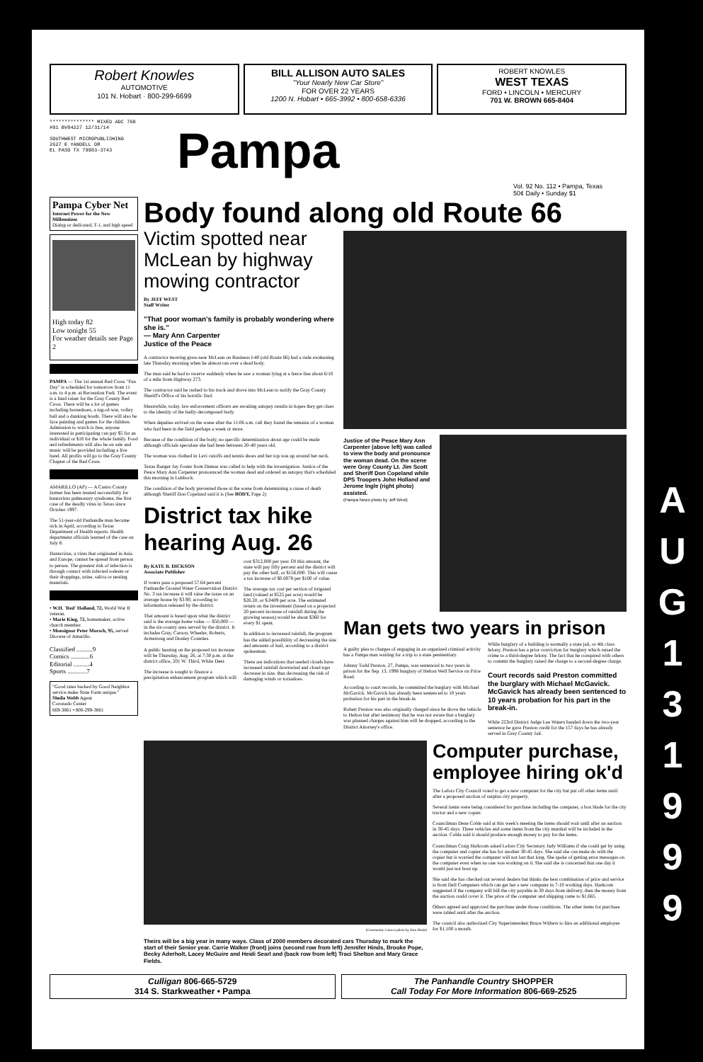A
U
G
1
3
1
9
9
9
Robert Knowles
AUTOMOTIVE
101 N. Hobart · 800-299-6699
BILL ALLISON AUTO SALES
"Your Nearly New Car Store"
FOR OVER 22 YEARS
1200 N. Hobart • 665-3992 • 800-658-6336
ROBERT KNOWLES
WEST TEXAS
FORD • LINCOLN • MERCURY
701 W. BROWN 665-8404
*************** MIXED ADC 760
#01 BV04227 12/31/14
SOUTHWEST MICROPUBLISHING
2627 E YANDELL DR
EL PASO TX 79903-3743
Pampa
Vol. 92 No. 112 • Pampa, Texas
50¢ Daily • Sunday $1
Pampa Cyber Net
Internet Power for the New Millennium
Dialup or dedicated, T-1, and high speed
High today 82
Low tonight 55
For weather details see Page 2
PAMPA — The 1st annual Red Cross "Fun Day" is scheduled for tomorrow from 11 a.m. to 4 p.m. at Recreation Park. The event is a fund raiser for the Gray County Red Cross. There will be a lot of games including horseshoes, a tug-of-war, volley ball and a dunking booth. There will also be face painting and games for the children. Admission to watch is free, anyone interested in participating can pay $5 for an individual or $10 for the whole family. Food and refreshments will also be on sale and music will be provided including a live band. All profits will go to the Gray County Chapter of the Red Cross.
AMARILLO (AP) — A Castro County farmer has been treated successfully for hantavirus pulmonary syndrome, the first case of the deadly virus in Texas since October 1997.
The 51-year-old Panhandle man became sick in April, according to Texas Department of Health reports. Health department officials learned of the case on July 8.
Hantavirus, a virus that originated in Asia and Europe, cannot be spread from person to person. The greatest risk of infection is through contact with infected rodents or their droppings, urine, saliva or nesting materials.
• W.H. 'Red' Holland, 72, World War II veteran.
• Marie King, 72, homemaker, active church member.
• Monsignor Peter Morsch, 95, served Diocese of Amarillo.
Classified ..........9
Comics ............6
Editorial ..........4
Sports ............7
"Good rates backed by Good Neighbor service make State Farm unique."
Sheila Webb Agent
Coronado Center
669-3861 • 800-299-3861
Body found along old Route 66
Victim spotted near McLean by highway mowing contractor
By JEFF WEST
Staff Writer
"That poor woman's family is probably wondering where she is."
— Mary Ann Carpenter
Justice of the Peace
A contractor mowing grass near McLean on Business I-40 (old Route 66) had a rude awakening late Thursday morning when he almost ran over a dead body.
The man said he had to swerve suddenly when he saw a woman lying at a fence line about 6/10 of a mile from Highway 273.
The contractor said he rushed to his truck and drove into McLean to notify the Gray County Sheriff's Office of his horrific find.
Meanwhile, today, law enforcement officers are awaiting autopsy results in hopes they get clues to the identity of the badly-decomposed body.
When deputies arrived on the scene after the 11:06 a.m. call they found the remains of a woman who had been in the field perhaps a week or more.
Because of the condition of the body, no specific determination about age could be made although officials speculate she had been between 20-40 years old.
The woman was clothed in Levi cutoffs and tennis shoes and her top was up around her neck.
Texas Ranger Jay Foster from Dumas was called to help with the investigation. Justice of the Peace Mary Ann Carpenter pronounced the woman dead and ordered an autopsy that's scheduled this morning in Lubbock.
The condition of the body prevented those at the scene from determining a cause of death although Sheriff Don Copeland said it is (See BODY, Page 2)
District tax hike hearing Aug. 26
By KATE B. DICKSON
Associate Publisher
If voters pass a proposed 57.64 percent Panhandle Ground Water Conservation District No. 3 tax increase it will raise the taxes on an average house by $3.90, according to information released by the district.
That amount is based upon what the district said is the average home value — $50,000 — in the six-county area served by the district. It includes Gray, Carson, Wheeler, Roberts, Armstrong and Donley Counties.
A public hearing on the proposed tax increase will be Thursday, Aug. 26, at 7:30 p.m. at the district office, 201 W. Third, White Deer.
The increase is sought to finance a precipitation enhancement program which will cost $312,000 per year. Of this amount, the state will pay fifty percent and the district will pay the other half, or $156,000. This will cause a tax increase of $0.0078 per $100 of value.
The average tax cost per section of irrigated land (valued at $525 per acre) would be $26.20, or $.0409 per acre. The estimated return on the investment (based on a projected 20 percent increase of rainfall during the growing season) would be about $360 for every $1 spent.
In addition to increased rainfall, the program has the added possibility of decreasing the size and amounts of hail, according to a district spokesman.
There are indications that seeded clouds have increased rainfall downwind and cloud tops decrease in size, thus decreasing the risk of damaging winds or tornadoes.
Justice of the Peace Mary Ann Carpenter (above left) was called to view the body and pronounce the woman dead. On the scene were Gray County Lt. Jim Scott and Sheriff Don Copeland while DPS Troopers John Holland and Jerome Ingle (right photo) assisted.
(Pampa News photo by Jeff West)
Man gets two years in prison
A guilty plea to charges of engaging in an organized criminal activity has a Pampa man waiting for a trip to a state penitentiary.
Johnny Todd Preston, 27, Pampa, was sentenced to two years in prison for the Sep. 13, 1998 burglary of Helton Well Service on Price Road.
According to court records, he committed the burglary with Michael McGavick. McGavick has already been sentenced to 10 years probation for his part in the break-in.
Robert Preston was also originally charged since he drove the vehicle to Helton but after testimony that he was not aware that a burglary was planned charges against him will be dropped, according to the District Attorney's office.
While burglary of a building is normally a state jail, or 4th class felony, Preston has a prior conviction for burglary which raised the crime to a third-degree felony. The fact that he conspired with others to commit the burglary raised the charge to a second-degree charge.
Court records said Preston committed the burglary with Michael McGavick. McGavick has already been sentenced to 10 years probation for his part in the break-in.
While 223rd District Judge Lee Waters handed down the two-year sentence he gave Preston credit for the 157 days he has already served in Gray County Jail.
(Community Camera photo by Kim Hinds)
Theirs will be a big year in many ways. Class of 2000 members decorated cars Thursday to mark the start of their Senior year. Carrie Walker (front) joins (second row from left) Jennifer Hinds, Brooke Pope, Becky Aderholt, Lacey McGuire and Heidi Searl and (back row from left) Traci Shelton and Mary Grace Fields.
Computer purchase, employee hiring ok'd
The Lefors City Council voted to get a new computer for the city but put off other items until after a proposed auction of surplus city property.
Several items were being considered for purchase including the computer, a box blade for the city tractor and a new copier.
Councilman Dene Coble said at this week's meeting the items should wait until after an auction in 30-45 days. Three vehicles and some items from the city marshal will be included in the auction. Coble said it should produce enough money to pay for the items.
Councilman Craig Harkcom asked Lefors City Secretary Judy Williams if she could get by using the computer and copier she has for another 30-45 days. She said she can make do with the copier but is worried the computer will not last that long. She spoke of getting error messages on the computer even when no one was working on it. She said she is concerned that one day it would just not boot up.
She said she has checked out several dealers but thinks the best combination of price and service is from Dell Computers which can get her a new computer in 7-10 working days. Harkcom suggested if the company will bill the city payable in 30 days from delivery, then the money from the auction could cover it. The price of the computer and shipping came to $1,665.
Others agreed and approved the purchase under those conditions. The other items for purchase were tabled until after the auction.
The council also authorized City Superintendent Bruce Withers to hire an additional employee for $1,100 a month.
Culligan 806-665-5729
314 S. Starkweather • Pampa
The Panhandle Country SHOPPER
Call Today For More Information 806-669-2525